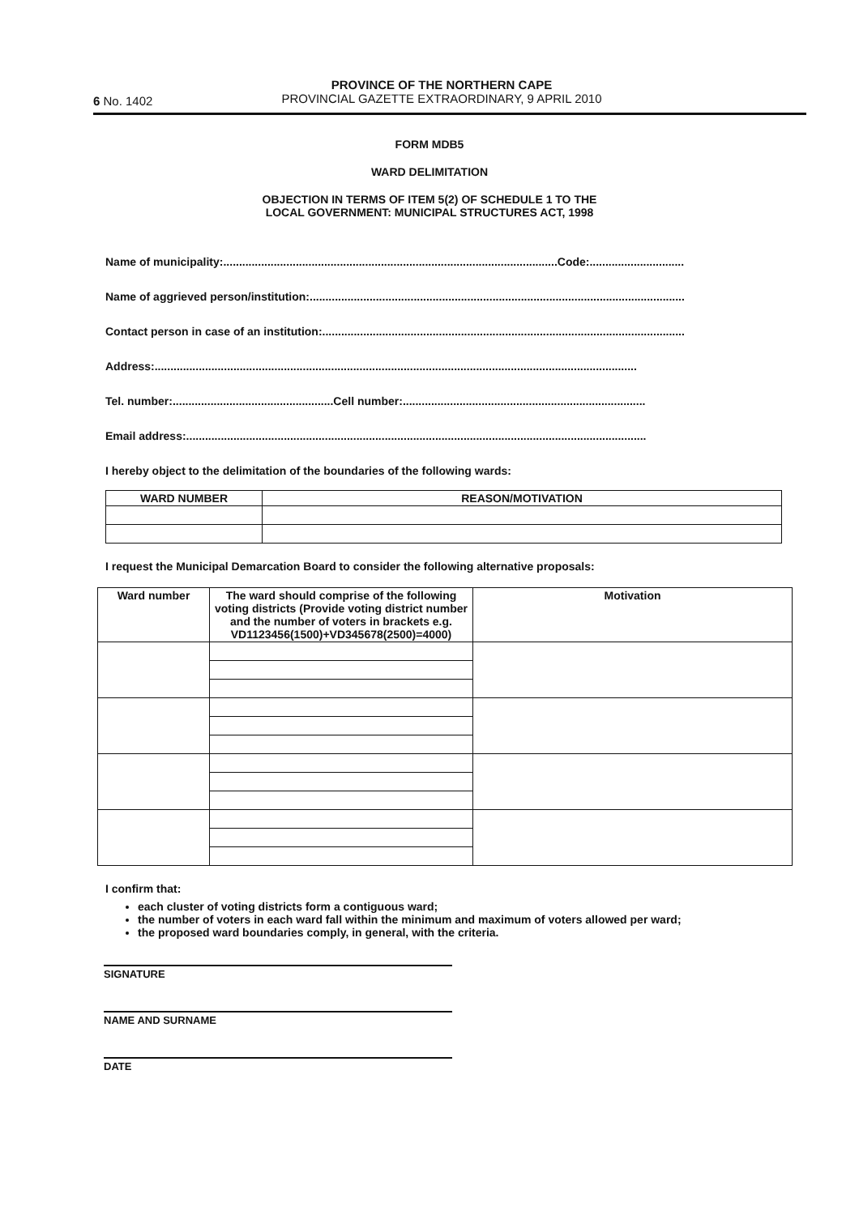6 No. 1402
PROVINCE OF THE NORTHERN CAPE
PROVINCIAL GAZETTE EXTRAORDINARY, 9 APRIL 2010
FORM MDB5
WARD DELIMITATION
OBJECTION IN TERMS OF ITEM 5(2) OF SCHEDULE 1 TO THE
LOCAL GOVERNMENT: MUNICIPAL STRUCTURES ACT, 1998
Name of municipality:..........................................................................................................Code:..............................
Name of aggrieved person/institution:.......................................................................................................................
Contact person in case of an institution:...................................................................................................................
Address:.........................................................................................................................................................
Tel. number:...................................................Cell number:.............................................................................
Email address:..................................................................................................................................................
I hereby object to the delimitation of the boundaries of the following wards:
| WARD NUMBER | REASON/MOTIVATION |
| --- | --- |
I request the Municipal Demarcation Board to consider the following alternative proposals:
| Ward number | The ward should comprise of the following voting districts (Provide voting district number and the number of voters in brackets e.g. VD1123456(1500)+VD345678(2500)=4000) | Motivation |
| --- | --- | --- |
I confirm that:
each cluster of voting districts form a contiguous ward;
the number of voters in each ward fall within the minimum and maximum of voters allowed per ward;
the proposed ward boundaries comply, in general, with the criteria.
SIGNATURE
NAME AND SURNAME
DATE